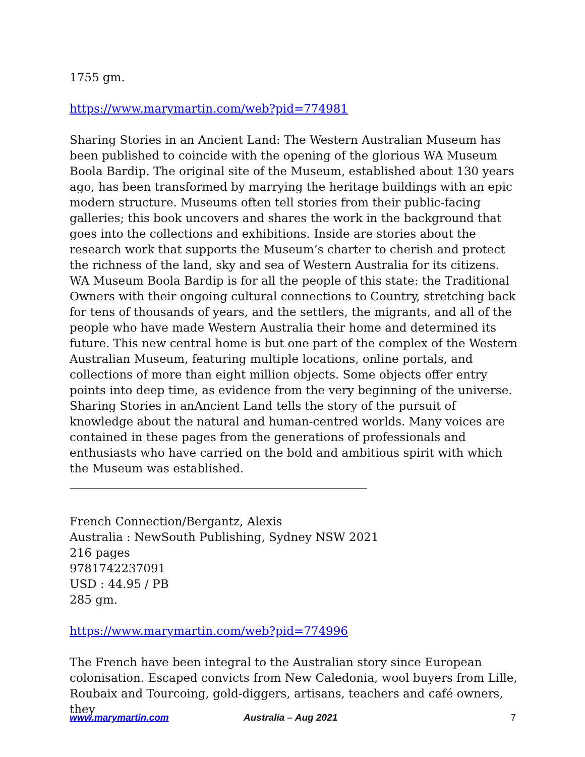1755 gm.
https://www.marymartin.com/web?pid=774981
Sharing Stories in an Ancient Land: The Western Australian Museum has been published to coincide with the opening of the glorious WA Museum Boola Bardip. The original site of the Museum, established about 130 years ago, has been transformed by marrying the heritage buildings with an epic modern structure. Museums often tell stories from their public-facing galleries; this book uncovers and shares the work in the background that goes into the collections and exhibitions. Inside are stories about the research work that supports the Museum’s charter to cherish and protect the richness of the land, sky and sea of Western Australia for its citizens. WA Museum Boola Bardip is for all the people of this state: the Traditional Owners with their ongoing cultural connections to Country, stretching back for tens of thousands of years, and the settlers, the migrants, and all of the people who have made Western Australia their home and determined its future. This new central home is but one part of the complex of the Western Australian Museum, featuring multiple locations, online portals, and collections of more than eight million objects. Some objects offer entry points into deep time, as evidence from the very beginning of the universe. Sharing Stories in anAncient Land tells the story of the pursuit of knowledge about the natural and human-centred worlds. Many voices are contained in these pages from the generations of professionals and enthusiasts who have carried on the bold and ambitious spirit with which the Museum was established.
French Connection/Bergantz, Alexis
Australia : NewSouth Publishing, Sydney NSW 2021
216 pages
9781742237091
USD : 44.95 / PB
285 gm.
https://www.marymartin.com/web?pid=774996
The French have been integral to the Australian story since European colonisation. Escaped convicts from New Caledonia, wool buyers from Lille, Roubaix and Tourcoing, gold-diggers, artisans, teachers and café owners, they
www.marymartin.com Australia – Aug 2021 7